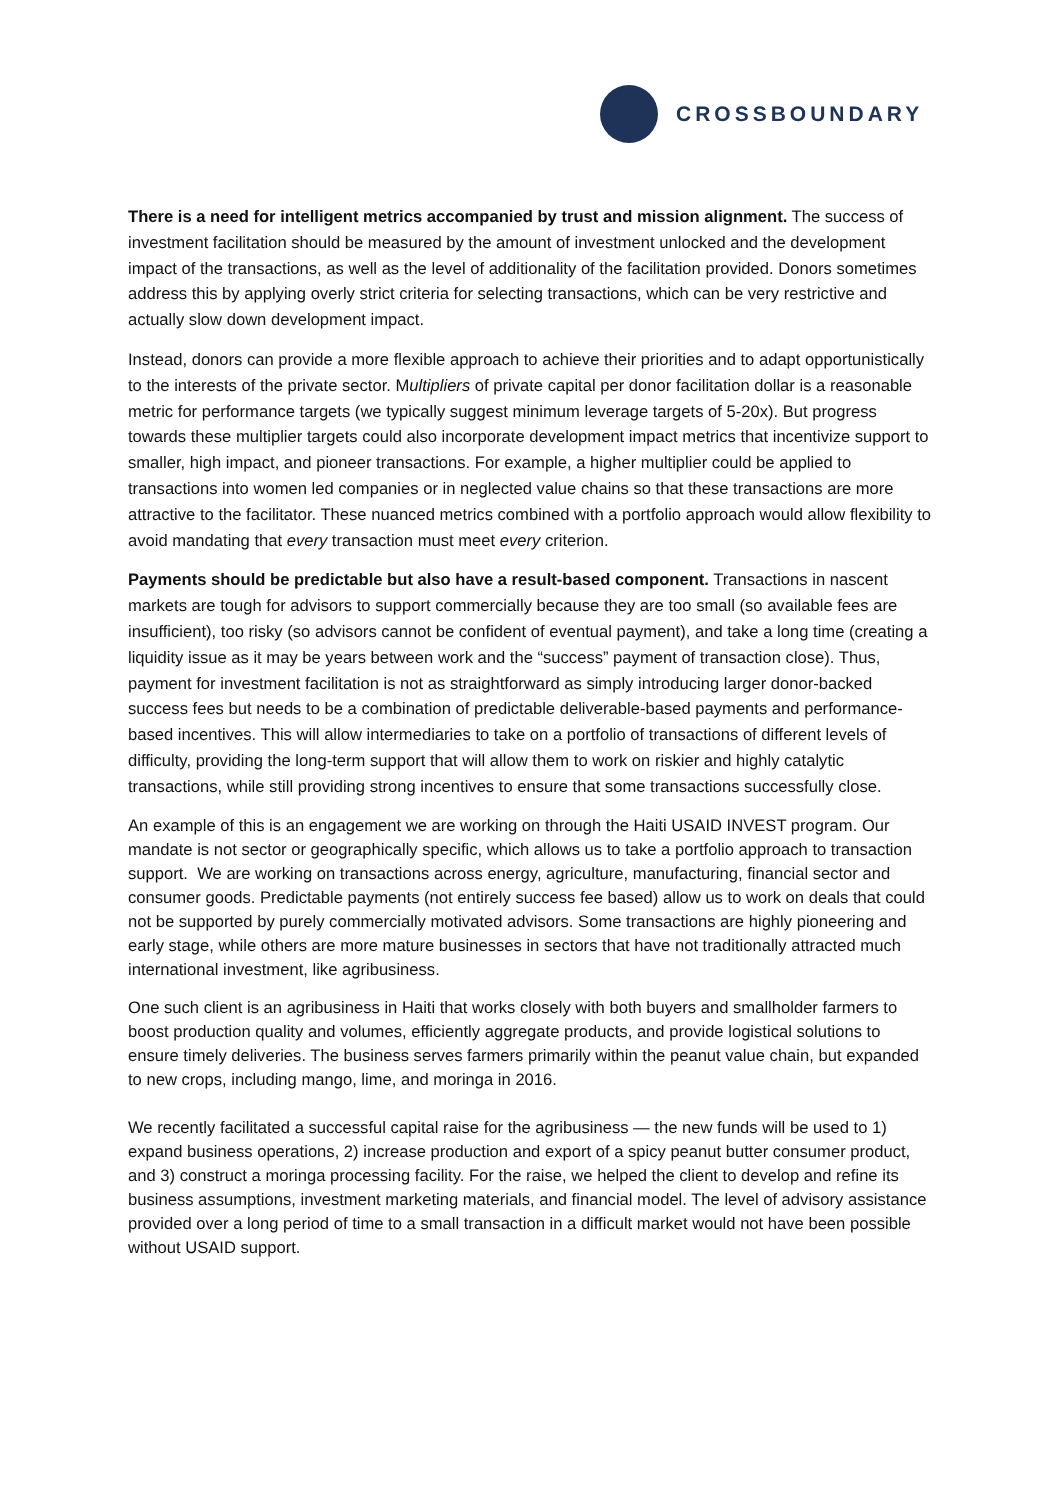CROSSBOUNDARY
There is a need for intelligent metrics accompanied by trust and mission alignment. The success of investment facilitation should be measured by the amount of investment unlocked and the development impact of the transactions, as well as the level of additionality of the facilitation provided. Donors sometimes address this by applying overly strict criteria for selecting transactions, which can be very restrictive and actually slow down development impact.
Instead, donors can provide a more flexible approach to achieve their priorities and to adapt opportunistically to the interests of the private sector. Multipliers of private capital per donor facilitation dollar is a reasonable metric for performance targets (we typically suggest minimum leverage targets of 5-20x). But progress towards these multiplier targets could also incorporate development impact metrics that incentivize support to smaller, high impact, and pioneer transactions. For example, a higher multiplier could be applied to transactions into women led companies or in neglected value chains so that these transactions are more attractive to the facilitator. These nuanced metrics combined with a portfolio approach would allow flexibility to avoid mandating that every transaction must meet every criterion.
Payments should be predictable but also have a result-based component. Transactions in nascent markets are tough for advisors to support commercially because they are too small (so available fees are insufficient), too risky (so advisors cannot be confident of eventual payment), and take a long time (creating a liquidity issue as it may be years between work and the “success” payment of transaction close). Thus, payment for investment facilitation is not as straightforward as simply introducing larger donor-backed success fees but needs to be a combination of predictable deliverable-based payments and performance-based incentives. This will allow intermediaries to take on a portfolio of transactions of different levels of difficulty, providing the long-term support that will allow them to work on riskier and highly catalytic transactions, while still providing strong incentives to ensure that some transactions successfully close.
An example of this is an engagement we are working on through the Haiti USAID INVEST program. Our mandate is not sector or geographically specific, which allows us to take a portfolio approach to transaction support. We are working on transactions across energy, agriculture, manufacturing, financial sector and consumer goods. Predictable payments (not entirely success fee based) allow us to work on deals that could not be supported by purely commercially motivated advisors. Some transactions are highly pioneering and early stage, while others are more mature businesses in sectors that have not traditionally attracted much international investment, like agribusiness.
One such client is an agribusiness in Haiti that works closely with both buyers and smallholder farmers to boost production quality and volumes, efficiently aggregate products, and provide logistical solutions to ensure timely deliveries. The business serves farmers primarily within the peanut value chain, but expanded to new crops, including mango, lime, and moringa in 2016.
We recently facilitated a successful capital raise for the agribusiness — the new funds will be used to 1) expand business operations, 2) increase production and export of a spicy peanut butter consumer product, and 3) construct a moringa processing facility. For the raise, we helped the client to develop and refine its business assumptions, investment marketing materials, and financial model. The level of advisory assistance provided over a long period of time to a small transaction in a difficult market would not have been possible without USAID support.